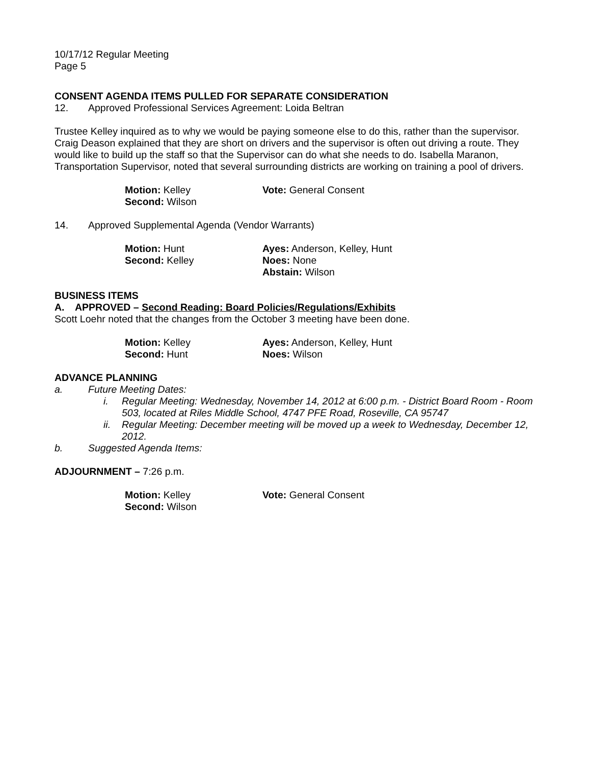10/17/12 Regular Meeting
Page 5
CONSENT AGENDA ITEMS PULLED FOR SEPARATE CONSIDERATION
12. Approved Professional Services Agreement: Loida Beltran
Trustee Kelley inquired as to why we would be paying someone else to do this, rather than the supervisor. Craig Deason explained that they are short on drivers and the supervisor is often out driving a route. They would like to build up the staff so that the Supervisor can do what she needs to do. Isabella Maranon, Transportation Supervisor, noted that several surrounding districts are working on training a pool of drivers.
Motion: Kelley
Second: Wilson
Vote: General Consent
14. Approved Supplemental Agenda (Vendor Warrants)
Motion: Hunt
Second: Kelley
Ayes: Anderson, Kelley, Hunt
Noes: None
Abstain: Wilson
BUSINESS ITEMS
A. APPROVED – Second Reading: Board Policies/Regulations/Exhibits
Scott Loehr noted that the changes from the October 3 meeting have been done.
Motion: Kelley
Second: Hunt
Ayes: Anderson, Kelley, Hunt
Noes: Wilson
ADVANCE PLANNING
a. Future Meeting Dates:
i. Regular Meeting: Wednesday, November 14, 2012 at 6:00 p.m. - District Board Room - Room 503, located at Riles Middle School, 4747 PFE Road, Roseville, CA 95747
ii. Regular Meeting: December meeting will be moved up a week to Wednesday, December 12, 2012.
b. Suggested Agenda Items:
ADJOURNMENT – 7:26 p.m.
Motion: Kelley
Second: Wilson
Vote: General Consent